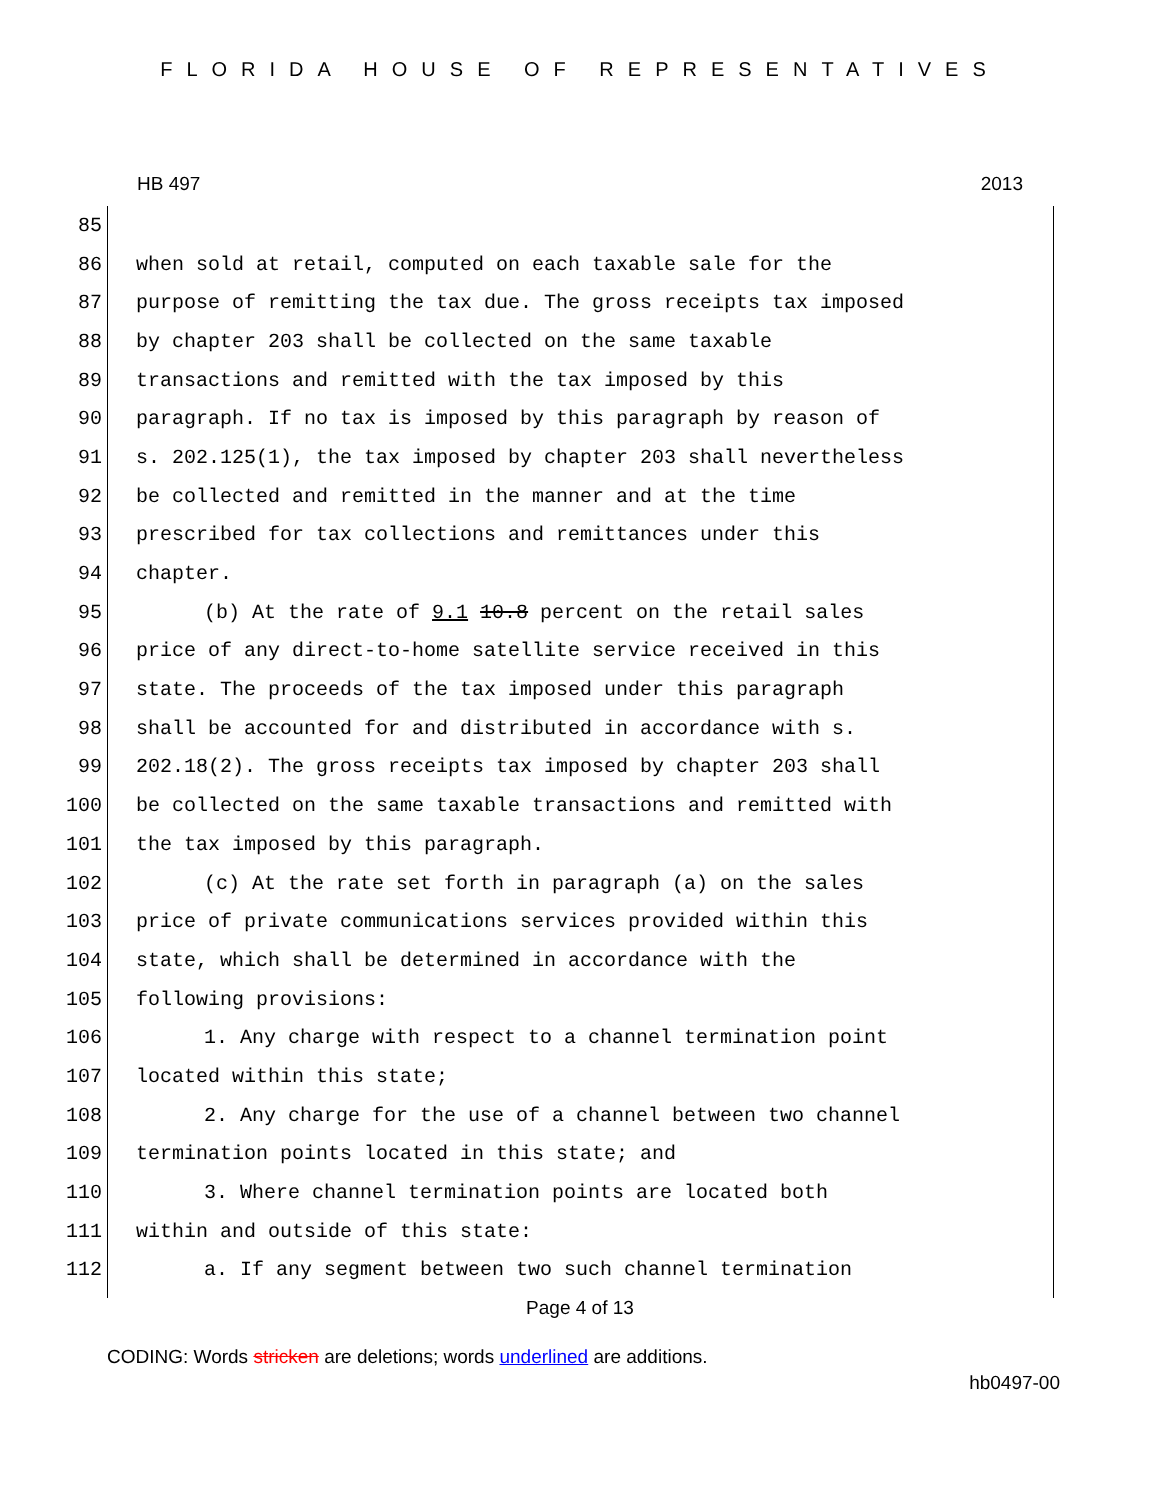FLORIDA HOUSE OF REPRESENTATIVES
HB 497 2013
85
86 when sold at retail, computed on each taxable sale for the
87 purpose of remitting the tax due. The gross receipts tax imposed
88 by chapter 203 shall be collected on the same taxable
89 transactions and remitted with the tax imposed by this
90 paragraph. If no tax is imposed by this paragraph by reason of
91 s. 202.125(1), the tax imposed by chapter 203 shall nevertheless
92 be collected and remitted in the manner and at the time
93 prescribed for tax collections and remittances under this
94 chapter.
95 (b) At the rate of 9.1 10.8 percent on the retail sales
96 price of any direct-to-home satellite service received in this
97 state. The proceeds of the tax imposed under this paragraph
98 shall be accounted for and distributed in accordance with s.
99 202.18(2). The gross receipts tax imposed by chapter 203 shall
100 be collected on the same taxable transactions and remitted with
101 the tax imposed by this paragraph.
102 (c) At the rate set forth in paragraph (a) on the sales
103 price of private communications services provided within this
104 state, which shall be determined in accordance with the
105 following provisions:
106 1. Any charge with respect to a channel termination point
107 located within this state;
108 2. Any charge for the use of a channel between two channel
109 termination points located in this state; and
110 3. Where channel termination points are located both
111 within and outside of this state:
112 a. If any segment between two such channel termination
Page 4 of 13
CODING: Words stricken are deletions; words underlined are additions.
hb0497-00